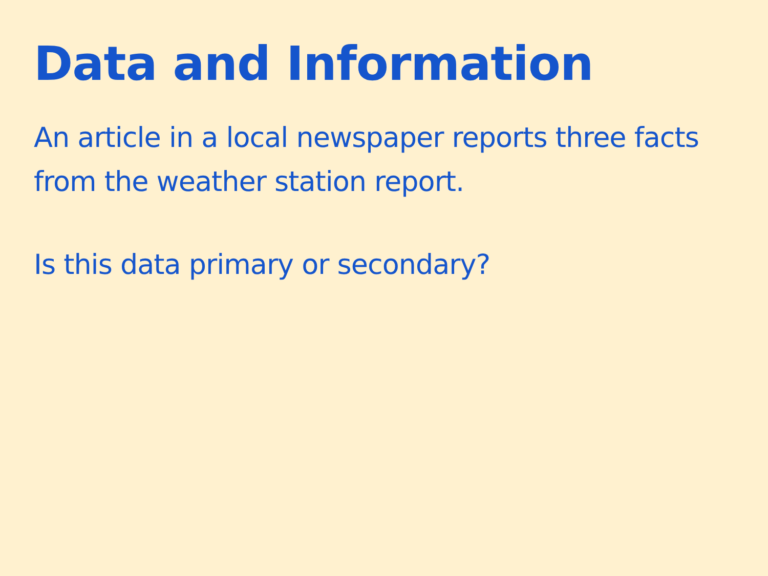Data and Information
An article in a local newspaper reports three facts from the weather station report.
Is this data primary or secondary?